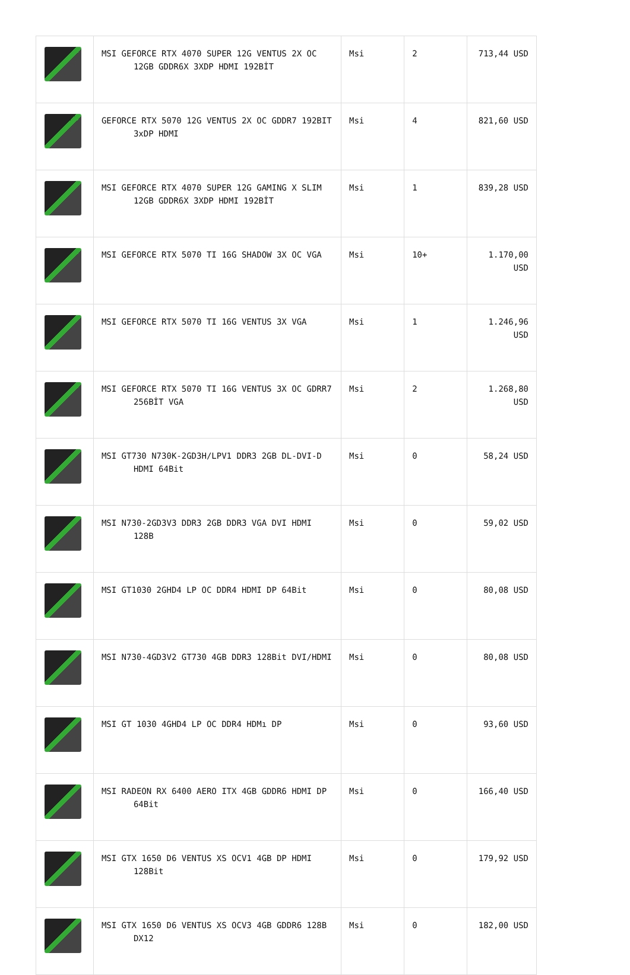| | MSI GEFORCE RTX 4070 SUPER 12G VENTUS 2X OC 12GB GDDR6X 3XDP HDMI 192BİT | Msi | 2 | 713,44 USD |
| | GEFORCE RTX 5070 12G VENTUS 2X OC GDDR7 192BIT 3xDP HDMI | Msi | 4 | 821,60 USD |
| | MSI GEFORCE RTX 4070 SUPER 12G GAMING X SLIM 12GB GDDR6X 3XDP HDMI 192BİT | Msi | 1 | 839,28 USD |
| | MSI GEFORCE RTX 5070 TI 16G SHADOW 3X OC VGA | Msi | 10+ | 1.170,00 USD |
| | MSI GEFORCE RTX 5070 TI 16G VENTUS 3X VGA | Msi | 1 | 1.246,96 USD |
| | MSI GEFORCE RTX 5070 TI 16G VENTUS 3X OC GDRR7 256BİT VGA | Msi | 2 | 1.268,80 USD |
| | MSI GT730 N730K-2GD3H/LPV1 DDR3 2GB DL-DVI-D HDMI 64Bit | Msi | 0 | 58,24 USD |
| | MSI N730-2GD3V3 DDR3 2GB DDR3 VGA DVI HDMI 128B | Msi | 0 | 59,02 USD |
| | MSI GT1030 2GHD4 LP OC DDR4 HDMI DP 64Bit | Msi | 0 | 80,08 USD |
| | MSI N730-4GD3V2 GT730 4GB DDR3 128Bit DVI/HDMI | Msi | 0 | 80,08 USD |
| | MSI GT 1030 4GHD4 LP OC DDR4 HDMı DP | Msi | 0 | 93,60 USD |
| | MSI RADEON RX 6400 AERO ITX 4GB GDDR6 HDMI DP 64Bit | Msi | 0 | 166,40 USD |
| | MSI GTX 1650 D6 VENTUS XS OCV1 4GB DP HDMI 128Bit | Msi | 0 | 179,92 USD |
| | MSI GTX 1650 D6 VENTUS XS OCV3 4GB GDDR6 128B DX12 | Msi | 0 | 182,00 USD |